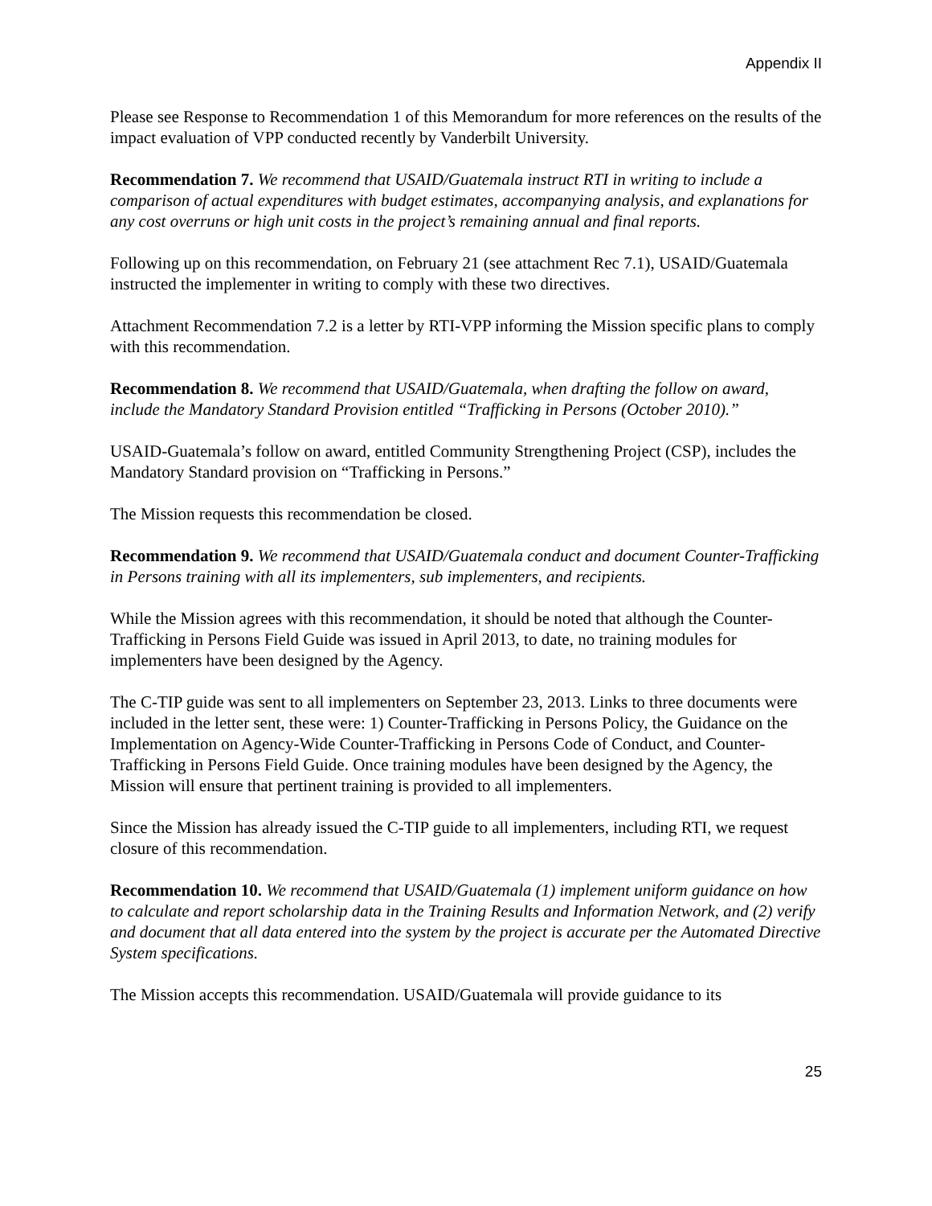Appendix II
Please see Response to Recommendation 1 of this Memorandum for more references on the results of the impact evaluation of VPP conducted recently by Vanderbilt University.
Recommendation 7. We recommend that USAID/Guatemala instruct RTI in writing to include a comparison of actual expenditures with budget estimates, accompanying analysis, and explanations for any cost overruns or high unit costs in the project’s remaining annual and final reports.
Following up on this recommendation, on February 21 (see attachment Rec 7.1), USAID/Guatemala instructed the implementer in writing to comply with these two directives.
Attachment Recommendation 7.2 is a letter by RTI-VPP informing the Mission specific plans to comply with this recommendation.
Recommendation 8. We recommend that USAID/Guatemala, when drafting the follow on award, include the Mandatory Standard Provision entitled “Trafficking in Persons (October 2010).”
USAID-Guatemala’s follow on award, entitled Community Strengthening Project (CSP), includes the Mandatory Standard provision on “Trafficking in Persons.”
The Mission requests this recommendation be closed.
Recommendation 9. We recommend that USAID/Guatemala conduct and document Counter-Trafficking in Persons training with all its implementers, sub implementers, and recipients.
While the Mission agrees with this recommendation, it should be noted that although the Counter-Trafficking in Persons Field Guide was issued in April 2013, to date, no training modules for implementers have been designed by the Agency.
The C-TIP guide was sent to all implementers on September 23, 2013. Links to three documents were included in the letter sent, these were: 1) Counter-Trafficking in Persons Policy, the Guidance on the Implementation on Agency-Wide Counter-Trafficking in Persons Code of Conduct, and Counter-Trafficking in Persons Field Guide. Once training modules have been designed by the Agency, the Mission will ensure that pertinent training is provided to all implementers.
Since the Mission has already issued the C-TIP guide to all implementers, including RTI, we request closure of this recommendation.
Recommendation 10. We recommend that USAID/Guatemala (1) implement uniform guidance on how to calculate and report scholarship data in the Training Results and Information Network, and (2) verify and document that all data entered into the system by the project is accurate per the Automated Directive System specifications.
The Mission accepts this recommendation. USAID/Guatemala will provide guidance to its
25